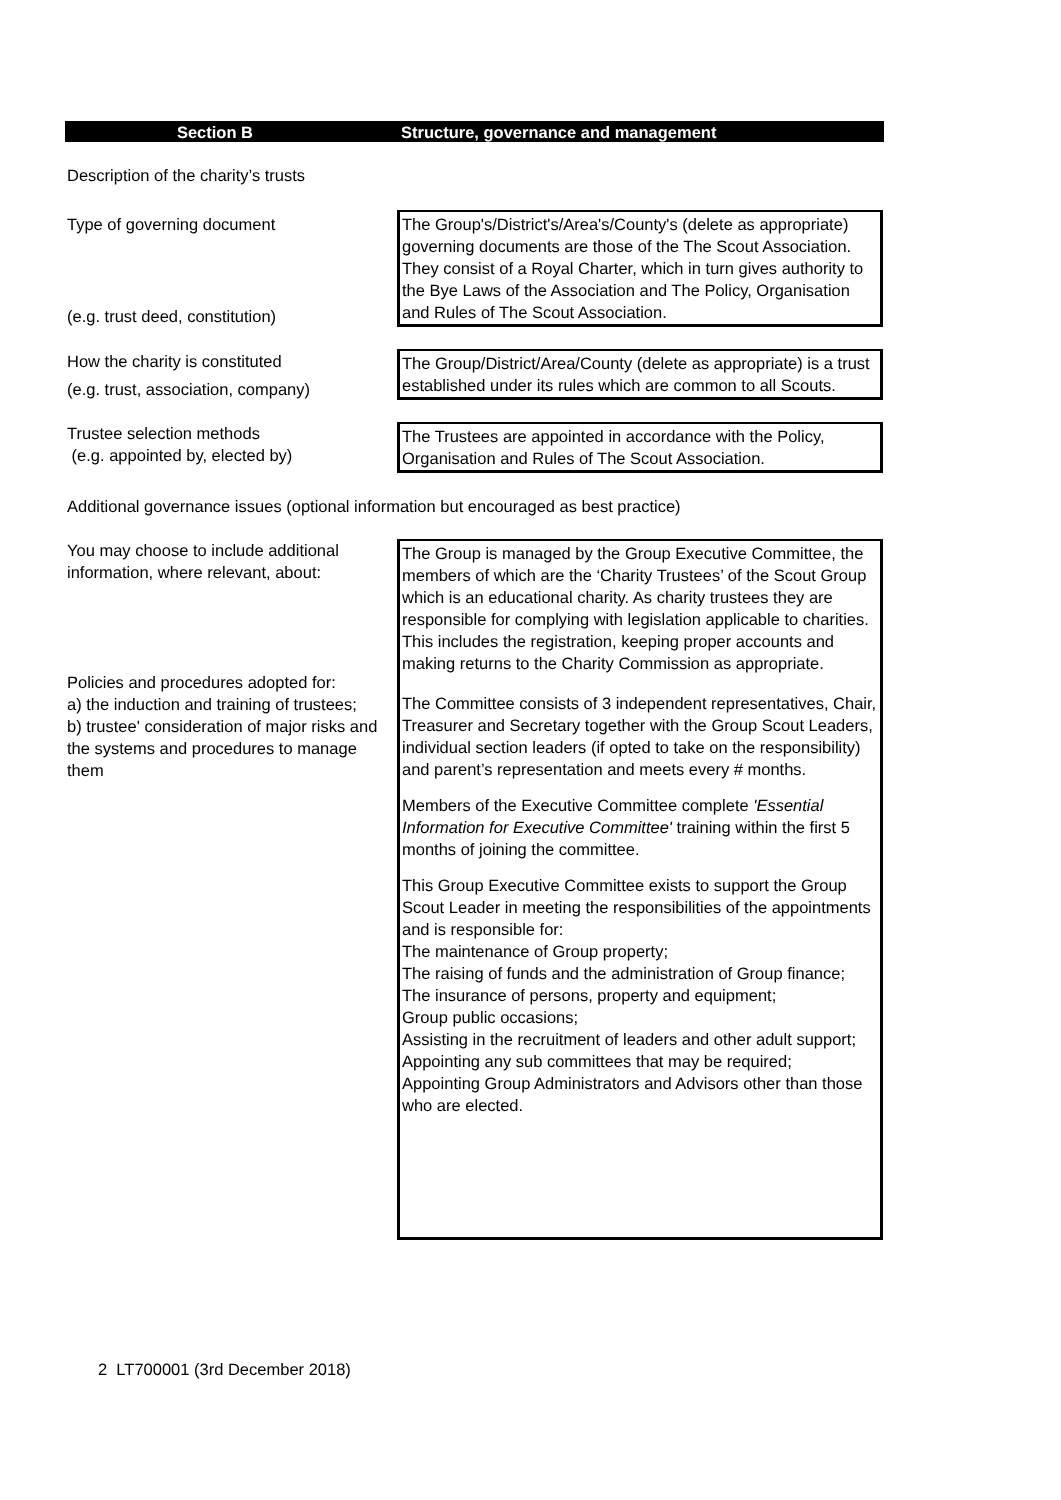Section B Structure, governance and management
Description of the charity’s trusts
Type of governing document
(e.g. trust deed, constitution)
The Group's/District's/Area's/County's (delete as appropriate) governing documents are those of the The Scout Association. They consist of a Royal Charter, which in turn gives authority to the Bye Laws of the Association and The Policy, Organisation and Rules of The Scout Association.
How the charity is constituted
(e.g. trust, association, company)
The Group/District/Area/County (delete as appropriate) is a trust established under its rules which are common to all Scouts.
Trustee selection methods
(e.g. appointed by, elected by)
The Trustees are appointed in accordance with the Policy, Organisation and Rules of The Scout Association.
Additional governance issues (optional information but encouraged as best practice)
You may choose to include additional information, where relevant, about:
Policies and procedures adopted for:
a) the induction and training of trustees;
b) trustee' consideration of major risks and the systems and procedures to manage them
The Group is managed by the Group Executive Committee, the members of which are the ‘Charity Trustees’ of the Scout Group which is an educational charity. As charity trustees they are responsible for complying with legislation applicable to charities. This includes the registration, keeping proper accounts and making returns to the Charity Commission as appropriate.
The Committee consists of 3 independent representatives, Chair, Treasurer and Secretary together with the Group Scout Leaders, individual section leaders (if opted to take on the responsibility) and parent’s representation and meets every # months.
Members of the Executive Committee complete 'Essential Information for Executive Committee' training within the first 5 months of joining the committee.
This Group Executive Committee exists to support the Group Scout Leader in meeting the responsibilities of the appointments and is responsible for:
The maintenance of Group property;
The raising of funds and the administration of Group finance;
The insurance of persons, property and equipment;
Group public occasions;
Assisting in the recruitment of leaders and other adult support;
Appointing any sub committees that may be required;
Appointing Group Administrators and Advisors other than those who are elected.
2 LT700001 (3rd December 2018)